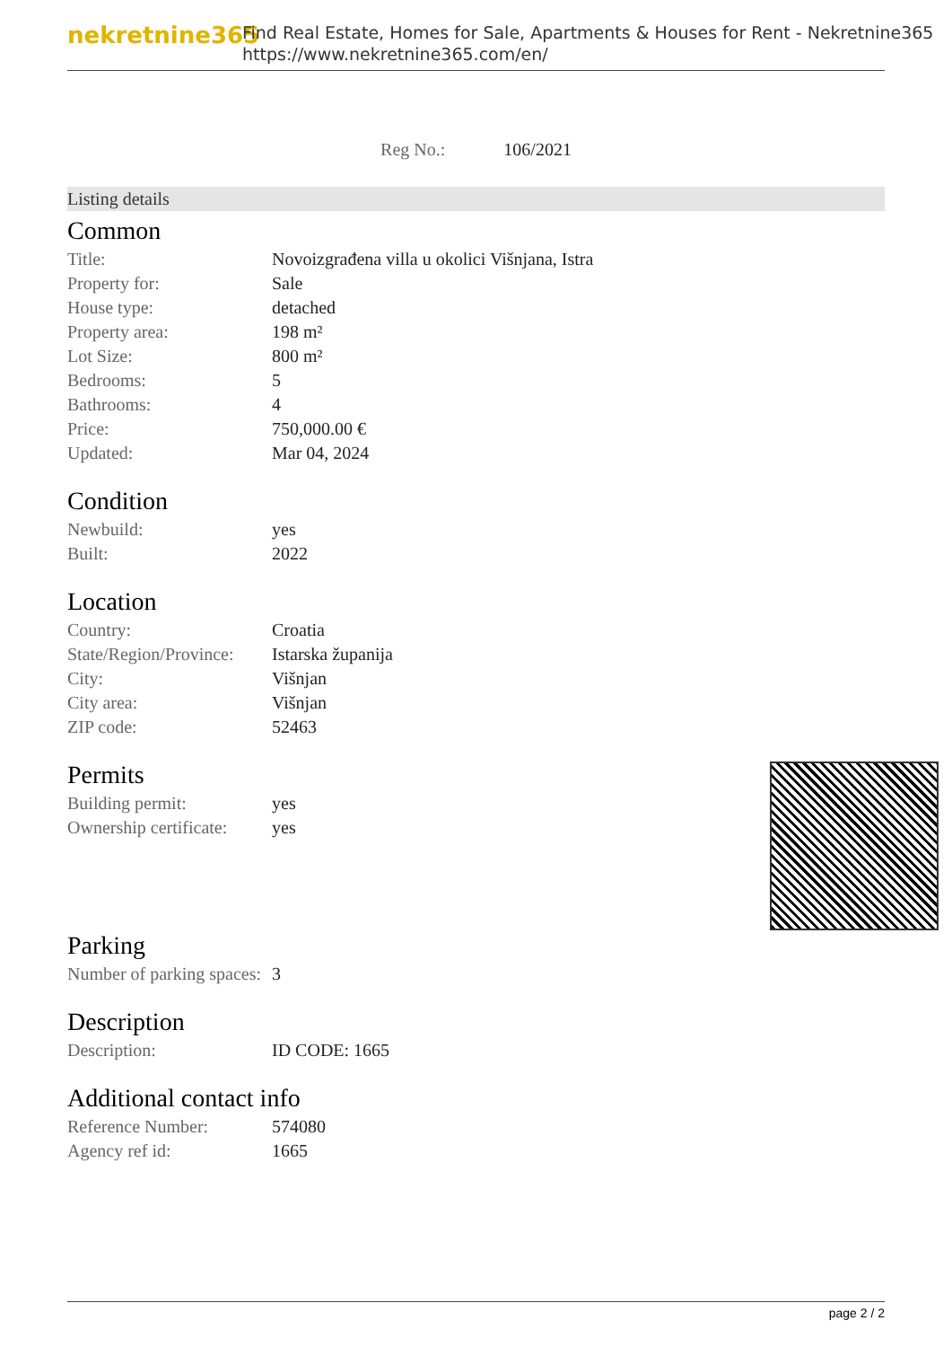nekretnine365
Find Real Estate, Homes for Sale, Apartments & Houses for Rent - Nekretnine365
https://www.nekretnine365.com/en/
Reg No.: 106/2021
Listing details
Common
| Title: | Novoizgrađena villa u okolici Višnjana, Istra |
| Property for: | Sale |
| House type: | detached |
| Property area: | 198 m² |
| Lot Size: | 800 m² |
| Bedrooms: | 5 |
| Bathrooms: | 4 |
| Price: | 750,000.00 € |
| Updated: | Mar 04, 2024 |
Condition
| Newbuild: | yes |
| Built: | 2022 |
Location
| Country: | Croatia |
| State/Region/Province: | Istarska županija |
| City: | Višnjan |
| City area: | Višnjan |
| ZIP code: | 52463 |
Permits
| Building permit: | yes |
| Ownership certificate: | yes |
Parking
| Number of parking spaces: | 3 |
Description
| Description: | ID CODE: 1665 |
Additional contact info
| Reference Number: | 574080 |
| Agency ref id: | 1665 |
page 2 / 2